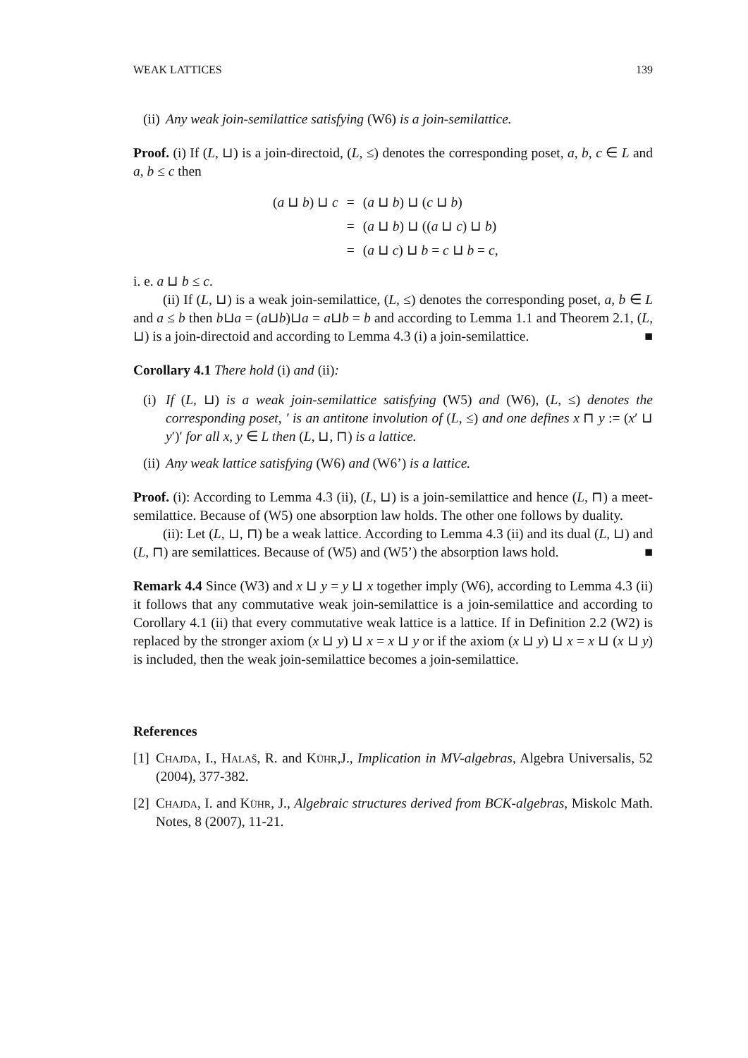WEAK LATTICES 139
(ii) Any weak join-semilattice satisfying (W6) is a join-semilattice.
Proof. (i) If (L, ⊔) is a join-directoid, (L, ≤) denotes the corresponding poset, a, b, c ∈ L and a, b ≤ c then
| ( a ⊔ b ) ⊔ c | = | ( a ⊔ b ) ⊔ ( c ⊔ b ) |
| | = | ( a ⊔ b ) ⊔ (( a ⊔ c ) ⊔ b ) |
| | = | ( a ⊔ c ) ⊔ b = c ⊔ b = c , |
i. e. a ⊔ b ≤ c.
(ii) If (L, ⊔) is a weak join-semilattice, (L, ≤) denotes the corresponding poset, a, b ∈ L and a ≤ b then b⊔a = (a⊔b)⊔a = a⊔b = b and according to Lemma 1.1 and Theorem 2.1, (L, ⊔) is a join-directoid and according to Lemma 4.3 (i) a join-semilattice. ■
Corollary 4.1 There hold (i) and (ii):
(i) If (L, ⊔) is a weak join-semilattice satisfying (W5) and (W6), (L, ≤) denotes the corresponding poset, ′ is an antitone involution of (L, ≤) and one defines x ⊓ y := (x′ ⊔ y′)′ for all x, y ∈ L then (L, ⊔, ⊓) is a lattice.
(ii) Any weak lattice satisfying (W6) and (W6’) is a lattice.
Proof. (i): According to Lemma 4.3 (ii), (L, ⊔) is a join-semilattice and hence (L, ⊓) a meet-semilattice. Because of (W5) one absorption law holds. The other one follows by duality.
(ii): Let (L, ⊔, ⊓) be a weak lattice. According to Lemma 4.3 (ii) and its dual (L, ⊔) and (L, ⊓) are semilattices. Because of (W5) and (W5’) the absorption laws hold. ■
Remark 4.4 Since (W3) and x ⊔ y = y ⊔ x together imply (W6), according to Lemma 4.3 (ii) it follows that any commutative weak join-semilattice is a join-semilattice and according to Corollary 4.1 (ii) that every commutative weak lattice is a lattice. If in Definition 2.2 (W2) is replaced by the stronger axiom (x ⊔ y) ⊔ x = x ⊔ y or if the axiom (x ⊔ y) ⊔ x = x ⊔ (x ⊔ y) is included, then the weak join-semilattice becomes a join-semilattice.
References
[1] Chajda, I., Halaš, R. and Kühr,J., Implication in MV-algebras, Algebra Universalis, 52 (2004), 377-382.
[2] Chajda, I. and Kühr, J., Algebraic structures derived from BCK-algebras, Miskolc Math. Notes, 8 (2007), 11-21.